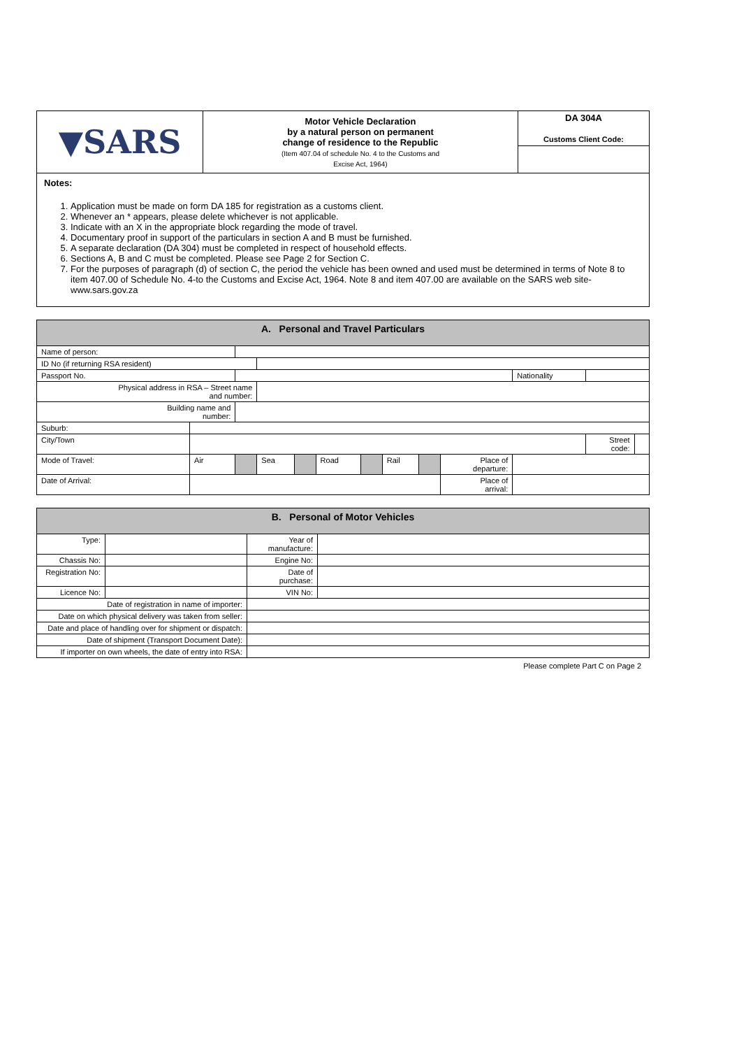| ▼SARS | Motor Vehicle Declaration by a natural person on permanent change of residence to the Republic (Item 407.04 of schedule No. 4 to the Customs and Excise Act, 1964) | DA 304A Customs Client Code: |
Notes:
1. Application must be made on form DA 185 for registration as a customs client.
2. Whenever an * appears, please delete whichever is not applicable.
3. Indicate with an X in the appropriate block regarding the mode of travel.
4. Documentary proof in support of the particulars in section A and B must be furnished.
5. A separate declaration (DA 304) must be completed in respect of household effects.
6. Sections A, B and C must be completed. Please see Page 2 for Section C.
7. For the purposes of paragraph (d) of section C, the period the vehicle has been owned and used must be determined in terms of Note 8 to item 407.00 of Schedule No. 4-to the Customs and Excise Act, 1964. Note 8 and item 407.00 are available on the SARS web site- www.sars.gov.za
| A. Personal and Travel Particulars | | | | | | | | | | | | |
| Name of person: | | | | | | | | | | | | |
| ID No (if returning RSA resident) | | | | | | | | | | | | |
| Passport No. | | | | | | | | | | Nationality | | |
| Physical address in RSA – Street name and number: | | | | | | | | | | | | |
| Building name and number: | | | | | | | | | | | | |
| Suburb: | | | | | | | | | | | | |
| City/Town | | | | | | | | | | | Street code: | |
| Mode of Travel: | Air | | Sea | | Road | | Rail | | Place of departure: | | | |
| Date of Arrival: | | | | | | | | | Place of arrival: | | | |
| B. Personal of Motor Vehicles | | | |
| Type: | | Year of manufacture: | |
| Chassis No: | | Engine No: | |
| Registration No: | | Date of purchase: | |
| Licence No: | | VIN No: | |
| Date of registration in name of importer: | | | |
| Date on which physical delivery was taken from seller: | | | |
| Date and place of handling over for shipment or dispatch: | | | |
| Date of shipment (Transport Document Date): | | | |
| If importer on own wheels, the date of entry into RSA: | | | |
Please complete Part C on Page 2